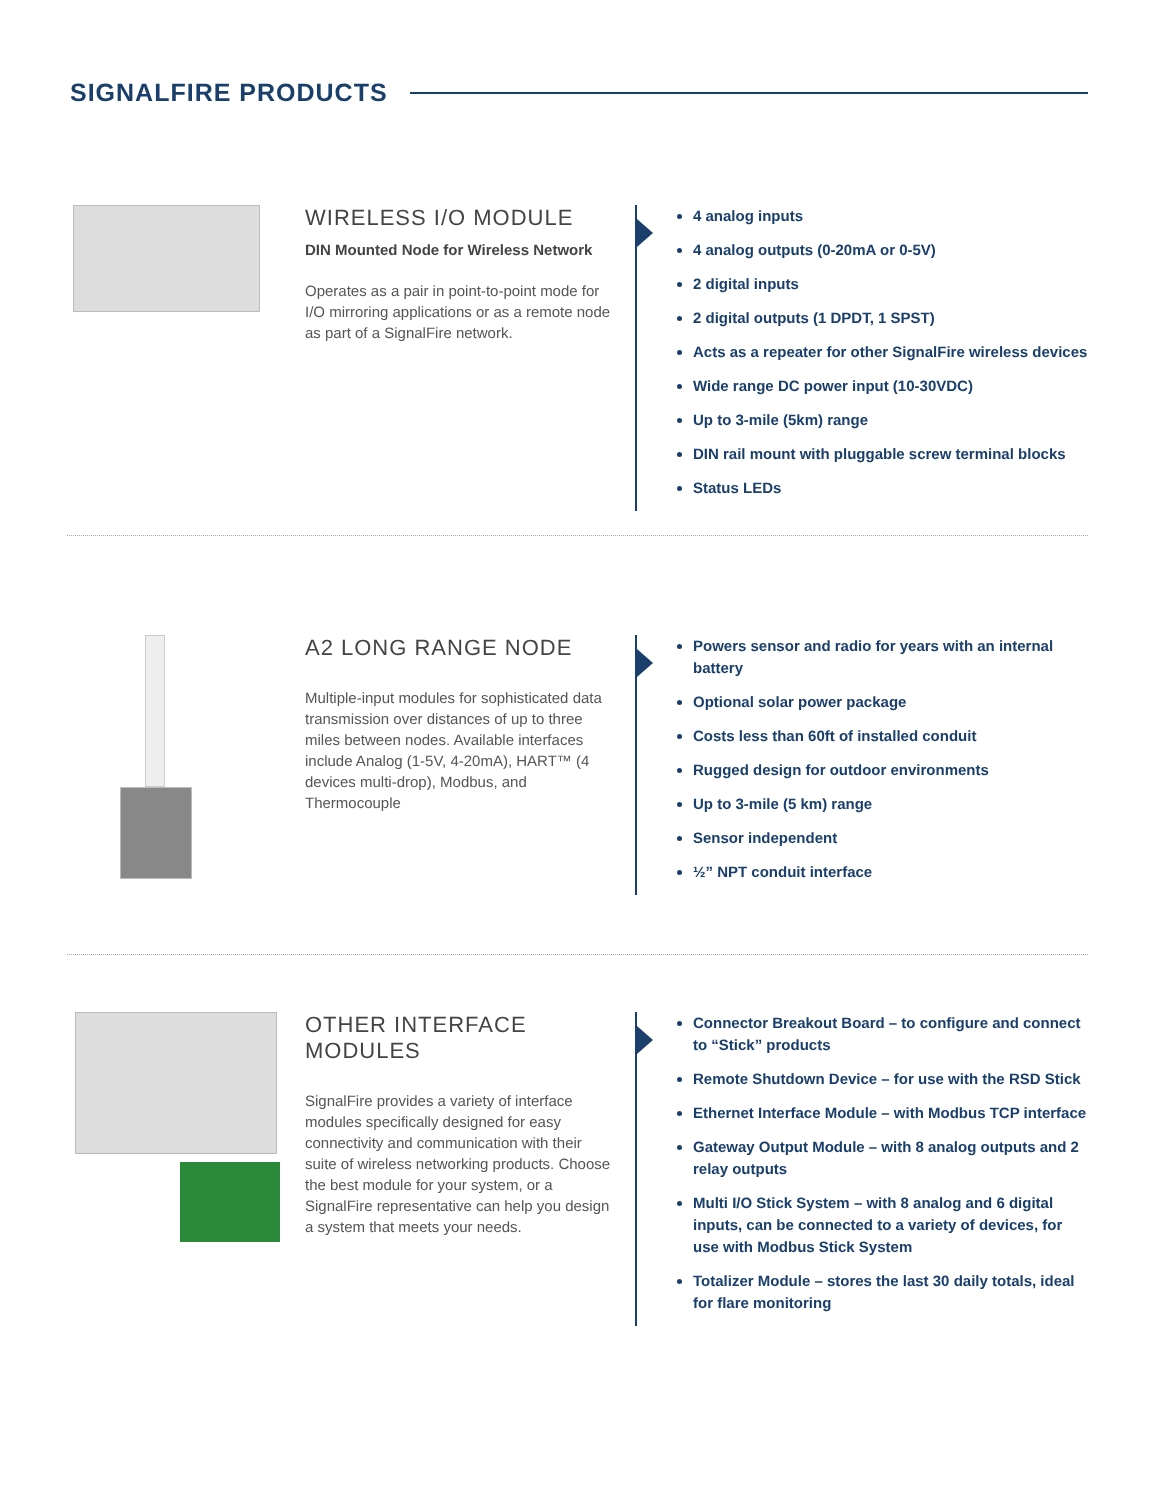SIGNALFIRE PRODUCTS
WIRELESS I/O MODULE
DIN Mounted Node for Wireless Network
Operates as a pair in point-to-point mode for I/O mirroring applications or as a remote node as part of a SignalFire network.
4 analog inputs
4 analog outputs (0-20mA or 0-5V)
2 digital inputs
2 digital outputs (1 DPDT, 1 SPST)
Acts as a repeater for other SignalFire wireless devices
Wide range DC power input (10-30VDC)
Up to 3-mile (5km) range
DIN rail mount with pluggable screw terminal blocks
Status LEDs
A2 LONG RANGE NODE
Multiple-input modules for sophisticated data transmission over distances of up to three miles between nodes. Available interfaces include Analog (1-5V, 4-20mA), HART™ (4 devices multi-drop), Modbus, and Thermocouple
Powers sensor and radio for years with an internal battery
Optional solar power package
Costs less than 60ft of installed conduit
Rugged design for outdoor environments
Up to 3-mile (5 km) range
Sensor independent
½” NPT conduit interface
OTHER INTERFACE MODULES
SignalFire provides a variety of interface modules specifically designed for easy connectivity and communication with their suite of wireless networking products. Choose the best module for your system, or a SignalFire representative can help you design a system that meets your needs.
Connector Breakout Board – to configure and connect to “Stick” products
Remote Shutdown Device – for use with the RSD Stick
Ethernet Interface Module – with Modbus TCP interface
Gateway Output Module – with 8 analog outputs and 2 relay outputs
Multi I/O Stick System – with 8 analog and 6 digital inputs, can be connected to a variety of devices, for use with Modbus Stick System
Totalizer Module – stores the last 30 daily totals, ideal for flare monitoring